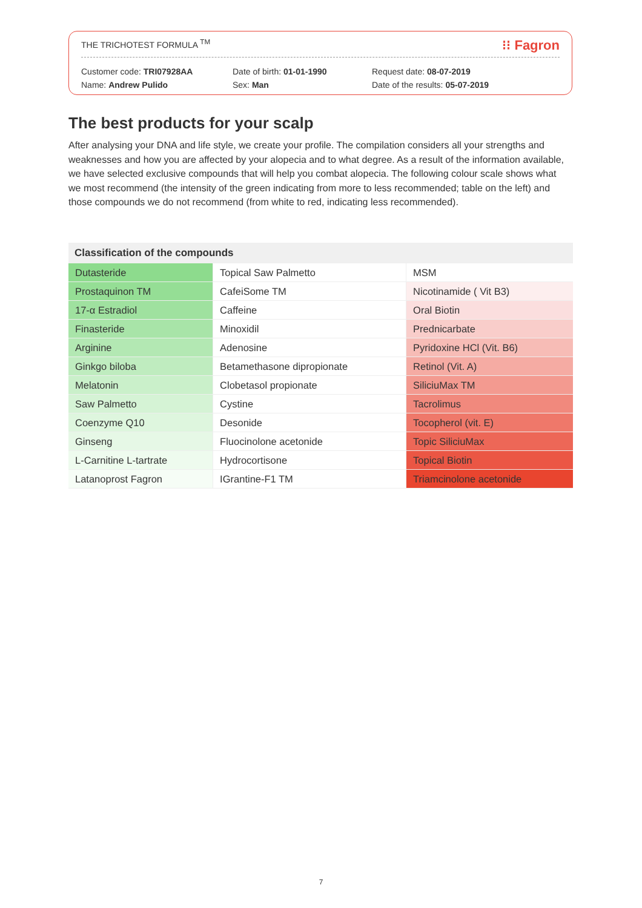THE TRICHOTEST FORMULA <sup>TM</sup> ⁝⁝ Fagron
Customer code: TRI07928AA
Name: Andrew Pulido
Date of birth: 01-01-1990
Sex: Man
Request date: 08-07-2019
Date of the results: 05-07-2019
The best products for your scalp
After analysing your DNA and life style, we create your profile. The compilation considers all your strengths and weaknesses and how you are affected by your alopecia and to what degree. As a result of the information available, we have selected exclusive compounds that will help you combat alopecia. The following colour scale shows what we most recommend (the intensity of the green indicating from more to less recommended; table on the left) and those compounds we do not recommend (from white to red, indicating less recommended).
Classification of the compounds
| Dutasteride | Topical Saw Palmetto | MSM |
| Prostaquinon TM | CafeiSome TM | Nicotinamide ( Vit B3) |
| 17-α Estradiol | Caffeine | Oral Biotin |
| Finasteride | Minoxidil | Prednicarbate |
| Arginine | Adenosine | Pyridoxine HCl (Vit. B6) |
| Ginkgo biloba | Betamethasone dipropionate | Retinol (Vit. A) |
| Melatonin | Clobetasol propionate | SiliciuMax TM |
| Saw Palmetto | Cystine | Tacrolimus |
| Coenzyme Q10 | Desonide | Tocopherol (vit. E) |
| Ginseng | Fluocinolone acetonide | Topic SiliciuMax |
| L-Carnitine L-tartrate | Hydrocortisone | Topical Biotin |
| Latanoprost Fagron | IGrantine-F1 TM | Triamcinolone acetonide |
7